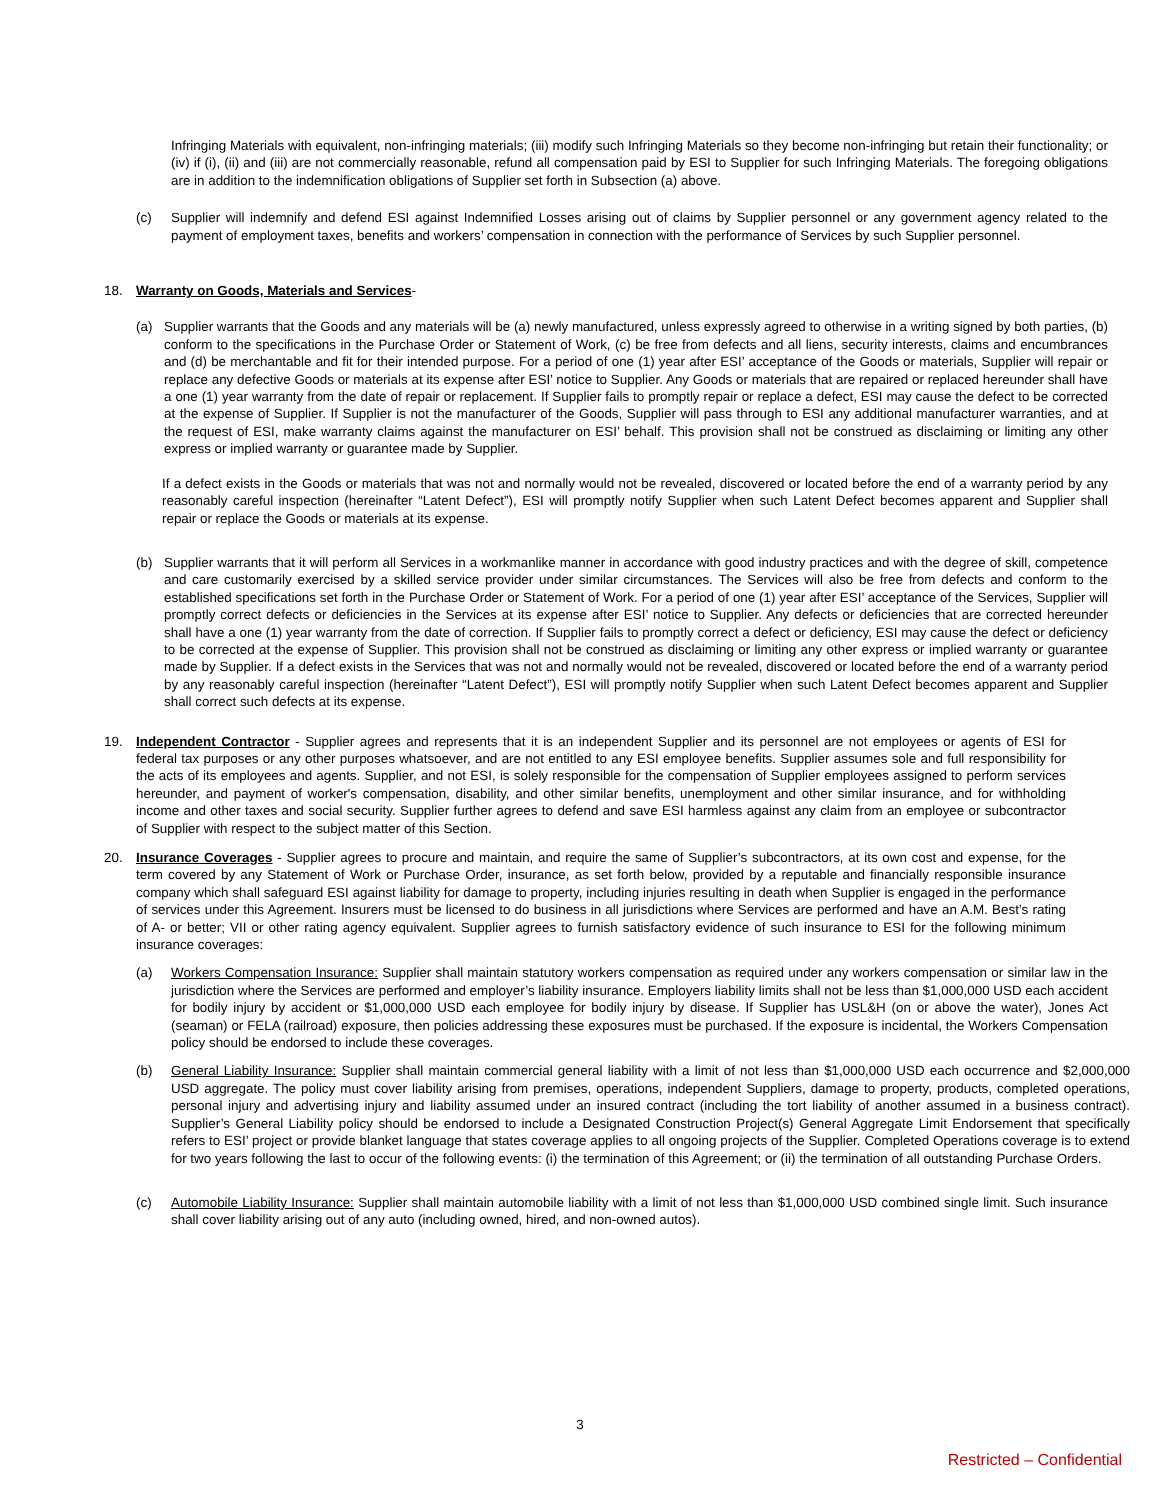Infringing Materials with equivalent, non-infringing materials; (iii) modify such Infringing Materials so they become non-infringing but retain their functionality; or (iv) if (i), (ii) and (iii) are not commercially reasonable, refund all compensation paid by ESI to Supplier for such Infringing Materials. The foregoing obligations are in addition to the indemnification obligations of Supplier set forth in Subsection (a) above.
(c) Supplier will indemnify and defend ESI against Indemnified Losses arising out of claims by Supplier personnel or any government agency related to the payment of employment taxes, benefits and workers’ compensation in connection with the performance of Services by such Supplier personnel.
18. Warranty on Goods, Materials and Services-
(a) Supplier warrants that the Goods and any materials will be (a) newly manufactured, unless expressly agreed to otherwise in a writing signed by both parties, (b) conform to the specifications in the Purchase Order or Statement of Work, (c) be free from defects and all liens, security interests, claims and encumbrances and (d) be merchantable and fit for their intended purpose. For a period of one (1) year after ESI’ acceptance of the Goods or materials, Supplier will repair or replace any defective Goods or materials at its expense after ESI’ notice to Supplier. Any Goods or materials that are repaired or replaced hereunder shall have a one (1) year warranty from the date of repair or replacement. If Supplier fails to promptly repair or replace a defect, ESI may cause the defect to be corrected at the expense of Supplier. If Supplier is not the manufacturer of the Goods, Supplier will pass through to ESI any additional manufacturer warranties, and at the request of ESI, make warranty claims against the manufacturer on ESI’ behalf. This provision shall not be construed as disclaiming or limiting any other express or implied warranty or guarantee made by Supplier.
If a defect exists in the Goods or materials that was not and normally would not be revealed, discovered or located before the end of a warranty period by any reasonably careful inspection (hereinafter “Latent Defect”), ESI will promptly notify Supplier when such Latent Defect becomes apparent and Supplier shall repair or replace the Goods or materials at its expense.
(b) Supplier warrants that it will perform all Services in a workmanlike manner in accordance with good industry practices and with the degree of skill, competence and care customarily exercised by a skilled service provider under similar circumstances. The Services will also be free from defects and conform to the established specifications set forth in the Purchase Order or Statement of Work. For a period of one (1) year after ESI’ acceptance of the Services, Supplier will promptly correct defects or deficiencies in the Services at its expense after ESI’ notice to Supplier. Any defects or deficiencies that are corrected hereunder shall have a one (1) year warranty from the date of correction. If Supplier fails to promptly correct a defect or deficiency, ESI may cause the defect or deficiency to be corrected at the expense of Supplier. This provision shall not be construed as disclaiming or limiting any other express or implied warranty or guarantee made by Supplier. If a defect exists in the Services that was not and normally would not be revealed, discovered or located before the end of a warranty period by any reasonably careful inspection (hereinafter “Latent Defect”), ESI will promptly notify Supplier when such Latent Defect becomes apparent and Supplier shall correct such defects at its expense.
19. Independent Contractor - Supplier agrees and represents that it is an independent Supplier and its personnel are not employees or agents of ESI for federal tax purposes or any other purposes whatsoever, and are not entitled to any ESI employee benefits. Supplier assumes sole and full responsibility for the acts of its employees and agents. Supplier, and not ESI, is solely responsible for the compensation of Supplier employees assigned to perform services hereunder, and payment of worker's compensation, disability, and other similar benefits, unemployment and other similar insurance, and for withholding income and other taxes and social security. Supplier further agrees to defend and save ESI harmless against any claim from an employee or subcontractor of Supplier with respect to the subject matter of this Section.
20. Insurance Coverages - Supplier agrees to procure and maintain, and require the same of Supplier’s subcontractors, at its own cost and expense, for the term covered by any Statement of Work or Purchase Order, insurance, as set forth below, provided by a reputable and financially responsible insurance company which shall safeguard ESI against liability for damage to property, including injuries resulting in death when Supplier is engaged in the performance of services under this Agreement. Insurers must be licensed to do business in all jurisdictions where Services are performed and have an A.M. Best’s rating of A- or better; VII or other rating agency equivalent. Supplier agrees to furnish satisfactory evidence of such insurance to ESI for the following minimum insurance coverages:
(a) Workers Compensation Insurance: Supplier shall maintain statutory workers compensation as required under any workers compensation or similar law in the jurisdiction where the Services are performed and employer’s liability insurance. Employers liability limits shall not be less than $1,000,000 USD each accident for bodily injury by accident or $1,000,000 USD each employee for bodily injury by disease. If Supplier has USL&H (on or above the water), Jones Act (seaman) or FELA (railroad) exposure, then policies addressing these exposures must be purchased. If the exposure is incidental, the Workers Compensation policy should be endorsed to include these coverages.
(b) General Liability Insurance: Supplier shall maintain commercial general liability with a limit of not less than $1,000,000 USD each occurrence and $2,000,000 USD aggregate. The policy must cover liability arising from premises, operations, independent Suppliers, damage to property, products, completed operations, personal injury and advertising injury and liability assumed under an insured contract (including the tort liability of another assumed in a business contract). Supplier’s General Liability policy should be endorsed to include a Designated Construction Project(s) General Aggregate Limit Endorsement that specifically refers to ESI’ project or provide blanket language that states coverage applies to all ongoing projects of the Supplier. Completed Operations coverage is to extend for two years following the last to occur of the following events: (i) the termination of this Agreement; or (ii) the termination of all outstanding Purchase Orders.
(c) Automobile Liability Insurance: Supplier shall maintain automobile liability with a limit of not less than $1,000,000 USD combined single limit. Such insurance shall cover liability arising out of any auto (including owned, hired, and non-owned autos).
3
Restricted – Confidential